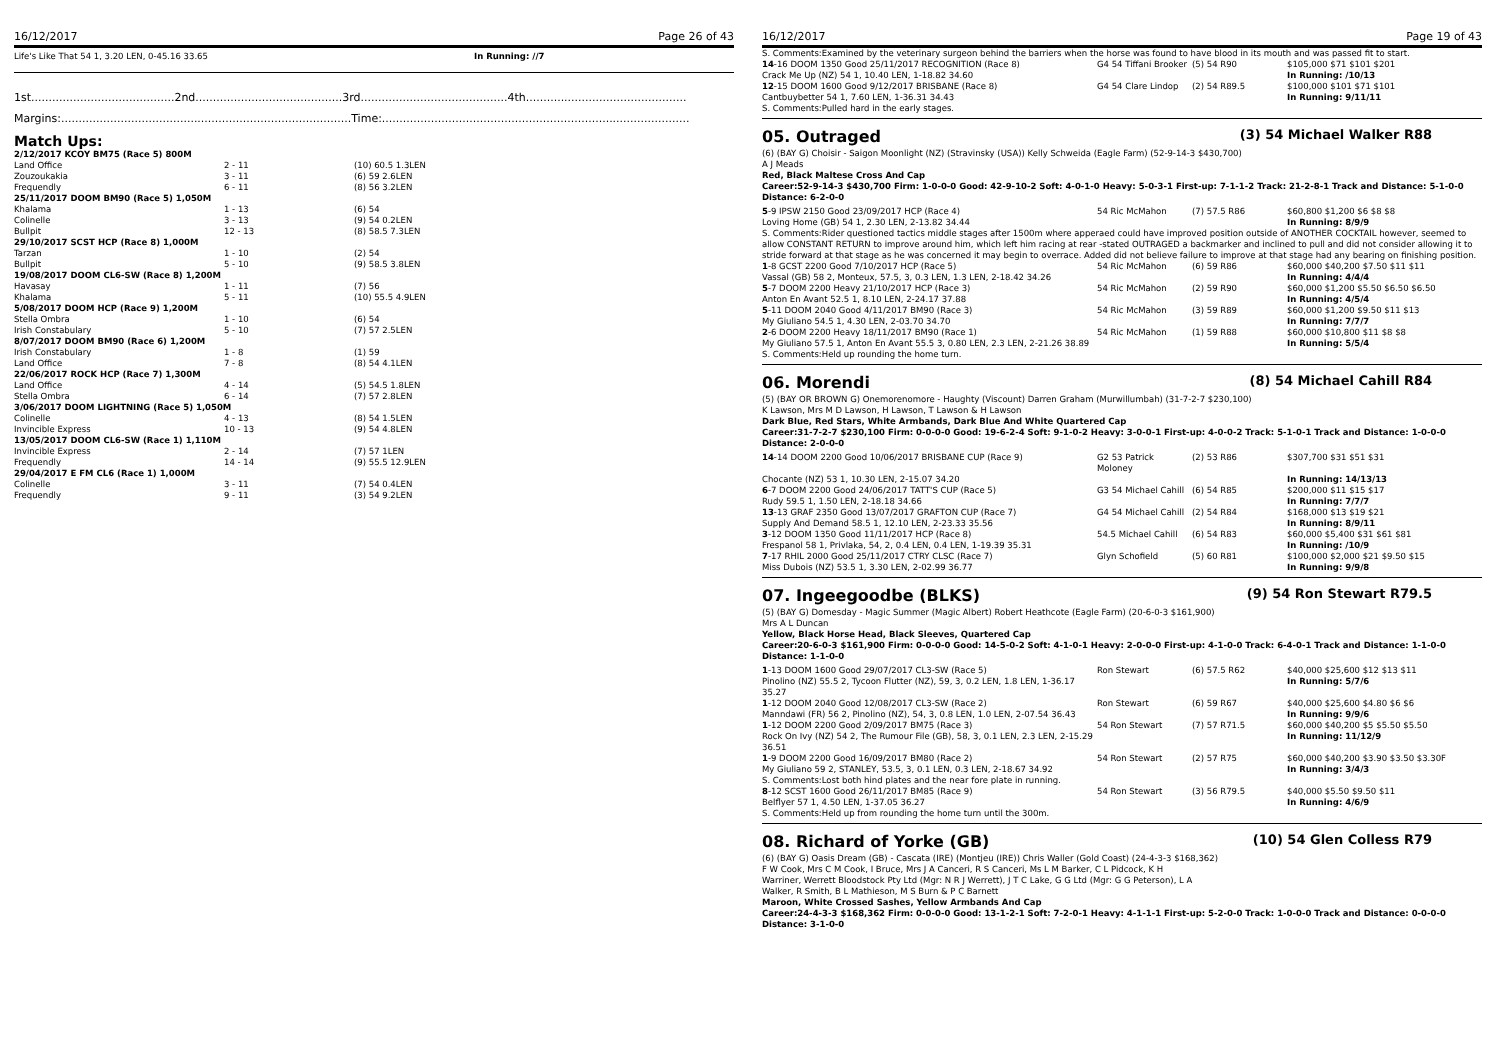16/12/2017 Page 26 of 43
| Life's Like That 54 1, 3.20 LEN, 0-45.16 33.65 | In Running: //7 |
1st.........................................2nd..........................................3rd..........................................4th..............................................
Margins:...................................................................................Time:........................................................................................
Match Ups:
| 2/12/2017 KCOY BM75 (Race 5) 800M | | |
| Land Office | 2 - 11 | (10) 60.5 1.3LEN |
| Zouzoukakia | 3 - 11 | (6) 59 2.6LEN |
| Frequendly | 6 - 11 | (8) 56 3.2LEN |
| 25/11/2017 DOOM BM90 (Race 5) 1,050M | | |
| Khalama | 1 - 13 | (6) 54 |
| Colinelle | 3 - 13 | (9) 54 0.2LEN |
| Bullpit | 12 - 13 | (8) 58.5 7.3LEN |
| 29/10/2017 SCST HCP (Race 8) 1,000M | | |
| Tarzan | 1 - 10 | (2) 54 |
| Bullpit | 5 - 10 | (9) 58.5 3.8LEN |
| 19/08/2017 DOOM CL6-SW (Race 8) 1,200M | | |
| Havasay | 1 - 11 | (7) 56 |
| Khalama | 5 - 11 | (10) 55.5 4.9LEN |
| 5/08/2017 DOOM HCP (Race 9) 1,200M | | |
| Stella Ombra | 1 - 10 | (6) 54 |
| Irish Constabulary | 5 - 10 | (7) 57 2.5LEN |
| 8/07/2017 DOOM BM90 (Race 6) 1,200M | | |
| Irish Constabulary | 1 - 8 | (1) 59 |
| Land Office | 7 - 8 | (8) 54 4.1LEN |
| 22/06/2017 ROCK HCP (Race 7) 1,300M | | |
| Land Office | 4 - 14 | (5) 54.5 1.8LEN |
| Stella Ombra | 6 - 14 | (7) 57 2.8LEN |
| 3/06/2017 DOOM LIGHTNING (Race 5) 1,050M | | |
| Colinelle | 4 - 13 | (8) 54 1.5LEN |
| Invincible Express | 10 - 13 | (9) 54 4.8LEN |
| 13/05/2017 DOOM CL6-SW (Race 1) 1,110M | | |
| Invincible Express | 2 - 14 | (7) 57 1LEN |
| Frequendly | 14 - 14 | (9) 55.5 12.9LEN |
| 29/04/2017 E FM CL6 (Race 1) 1,000M | | |
| Colinelle | 3 - 11 | (7) 54 0.4LEN |
| Frequendly | 9 - 11 | (3) 54 9.2LEN |
16/12/2017 Page 19 of 43
S. Comments:Examined by the veterinary surgeon behind the barriers when the horse was found to have blood in its mouth and was passed fit to start.
| 14 -16 DOOM 1350 Good 25/11/2017 RECOGNITION (Race 8) | G4 54 Tiffani Brooker | (5) 54 R90 | $105,000 $71 $101 $201 |
| Crack Me Up (NZ) 54 1, 10.40 LEN, 1-18.82 34.60 | | | In Running: /10/13 |
| 12 -15 DOOM 1600 Good 9/12/2017 BRISBANE (Race 8) | G4 54 Clare Lindop | (2) 54 R89.5 | $100,000 $101 $71 $101 |
| Cantbuybetter 54 1, 7.60 LEN, 1-36.31 34.43 | | | In Running: 9/11/11 |
S. Comments:Pulled hard in the early stages.
05. Outraged (3) 54 Michael Walker R88
(6) (BAY G) Choisir - Saigon Moonlight (NZ) (Stravinsky (USA)) Kelly Schweida (Eagle Farm) (52-9-14-3 $430,700)
A J Meads
Red, Black Maltese Cross And Cap
Career:52-9-14-3 $430,700 Firm: 1-0-0-0 Good: 42-9-10-2 Soft: 4-0-1-0 Heavy: 5-0-3-1 First-up: 7-1-1-2 Track: 21-2-8-1 Track and Distance: 5-1-0-0 Distance: 6-2-0-0
| 5 -9 IPSW 2150 Good 23/09/2017 HCP (Race 4) | 54 Ric McMahon | (7) 57.5 R86 | $60,800 $1,200 $6 $8 $8 |
| Loving Home (GB) 54 1, 2.30 LEN, 2-13.82 34.44 | | | In Running: 8/9/9 |
| S. Comments:Rider questioned tactics middle stages after 1500m where apperaed could have improved position outside of ANOTHER COCKTAIL however, seemed to allow CONSTANT RETURN to improve around him, which left him racing at rear -stated OUTRAGED a backmarker and inclined to pull and did not consider allowing it to stride forward at that stage as he was concerned it may begin to overrace. Added did not believe failure to improve at that stage had any bearing on finishing position. | | | |
| 1 -8 GCST 2200 Good 7/10/2017 HCP (Race 5) | 54 Ric McMahon | (6) 59 R86 | $60,000 $40,200 $7.50 $11 $11 |
| Vassal (GB) 58 2, Monteux, 57.5, 3, 0.3 LEN, 1.3 LEN, 2-18.42 34.26 | | | In Running: 4/4/4 |
| 5 -7 DOOM 2200 Heavy 21/10/2017 HCP (Race 3) | 54 Ric McMahon | (2) 59 R90 | $60,000 $1,200 $5.50 $6.50 $6.50 |
| Anton En Avant 52.5 1, 8.10 LEN, 2-24.17 37.88 | | | In Running: 4/5/4 |
| 5 -11 DOOM 2040 Good 4/11/2017 BM90 (Race 3) | 54 Ric McMahon | (3) 59 R89 | $60,000 $1,200 $9.50 $11 $13 |
| My Giuliano 54.5 1, 4.30 LEN, 2-03.70 34.70 | | | In Running: 7/7/7 |
| 2 -6 DOOM 2200 Heavy 18/11/2017 BM90 (Race 1) | 54 Ric McMahon | (1) 59 R88 | $60,000 $10,800 $11 $8 $8 |
| My Giuliano 57.5 1, Anton En Avant 55.5 3, 0.80 LEN, 2.3 LEN, 2-21.26 38.89 | | | In Running: 5/5/4 |
S. Comments:Held up rounding the home turn.
06. Morendi (8) 54 Michael Cahill R84
(5) (BAY OR BROWN G) Onemorenomore - Haughty (Viscount) Darren Graham (Murwillumbah) (31-7-2-7 $230,100)
K Lawson, Mrs M D Lawson, H Lawson, T Lawson & H Lawson
Dark Blue, Red Stars, White Armbands, Dark Blue And White Quartered Cap
Career:31-7-2-7 $230,100 Firm: 0-0-0-0 Good: 19-6-2-4 Soft: 9-1-0-2 Heavy: 3-0-0-1 First-up: 4-0-0-2 Track: 5-1-0-1 Track and Distance: 1-0-0-0 Distance: 2-0-0-0
| 14 -14 DOOM 2200 Good 10/06/2017 BRISBANE CUP (Race 9) | G2 53 Patrick Moloney | (2) 53 R86 | $307,700 $31 $51 $31 |
| Chocante (NZ) 53 1, 10.30 LEN, 2-15.07 34.20 | | | In Running: 14/13/13 |
| 6 -7 DOOM 2200 Good 24/06/2017 TATT'S CUP (Race 5) | G3 54 Michael Cahill | (6) 54 R85 | $200,000 $11 $15 $17 |
| Rudy 59.5 1, 1.50 LEN, 2-18.18 34.66 | | | In Running: 7/7/7 |
| 13 -13 GRAF 2350 Good 13/07/2017 GRAFTON CUP (Race 7) | G4 54 Michael Cahill | (2) 54 R84 | $168,000 $13 $19 $21 |
| Supply And Demand 58.5 1, 12.10 LEN, 2-23.33 35.56 | | | In Running: 8/9/11 |
| 3 -12 DOOM 1350 Good 11/11/2017 HCP (Race 8) | 54.5 Michael Cahill | (6) 54 R83 | $60,000 $5,400 $31 $61 $81 |
| Frespanol 58 1, Privlaka, 54, 2, 0.4 LEN, 0.4 LEN, 1-19.39 35.31 | | | In Running: /10/9 |
| 7 -17 RHIL 2000 Good 25/11/2017 CTRY CLSC (Race 7) | Glyn Schofield | (5) 60 R81 | $100,000 $2,000 $21 $9.50 $15 |
| Miss Dubois (NZ) 53.5 1, 3.30 LEN, 2-02.99 36.77 | | | In Running: 9/9/8 |
07. Ingeegoodbe (BLKS) (9) 54 Ron Stewart R79.5
(5) (BAY G) Domesday - Magic Summer (Magic Albert) Robert Heathcote (Eagle Farm) (20-6-0-3 $161,900)
Mrs A L Duncan
Yellow, Black Horse Head, Black Sleeves, Quartered Cap
Career:20-6-0-3 $161,900 Firm: 0-0-0-0 Good: 14-5-0-2 Soft: 4-1-0-1 Heavy: 2-0-0-0 First-up: 4-1-0-0 Track: 6-4-0-1 Track and Distance: 1-1-0-0 Distance: 1-1-0-0
| 1 -13 DOOM 1600 Good 29/07/2017 CL3-SW (Race 5) | Ron Stewart | (6) 57.5 R62 | $40,000 $25,600 $12 $13 $11 |
| Pinolino (NZ) 55.5 2, Tycoon Flutter (NZ), 59, 3, 0.2 LEN, 1.8 LEN, 1-36.17 35.27 | | | In Running: 5/7/6 |
| 1 -12 DOOM 2040 Good 12/08/2017 CL3-SW (Race 2) | Ron Stewart | (6) 59 R67 | $40,000 $25,600 $4.80 $6 $6 |
| Manndawi (FR) 56 2, Pinolino (NZ), 54, 3, 0.8 LEN, 1.0 LEN, 2-07.54 36.43 | | | In Running: 9/9/6 |
| 1 -12 DOOM 2200 Good 2/09/2017 BM75 (Race 3) | 54 Ron Stewart | (7) 57 R71.5 | $60,000 $40,200 $5 $5.50 $5.50 |
| Rock On Ivy (NZ) 54 2, The Rumour File (GB), 58, 3, 0.1 LEN, 2.3 LEN, 2-15.29 36.51 | | | In Running: 11/12/9 |
| 1 -9 DOOM 2200 Good 16/09/2017 BM80 (Race 2) | 54 Ron Stewart | (2) 57 R75 | $60,000 $40,200 $3.90 $3.50 $3.30F |
| My Giuliano 59 2, STANLEY, 53.5, 3, 0.1 LEN, 0.3 LEN, 2-18.67 34.92 | | | In Running: 3/4/3 |
| S. Comments:Lost both hind plates and the near fore plate in running. | | | |
| 8 -12 SCST 1600 Good 26/11/2017 BM85 (Race 9) | 54 Ron Stewart | (3) 56 R79.5 | $40,000 $5.50 $9.50 $11 |
| Belflyer 57 1, 4.50 LEN, 1-37.05 36.27 | | | In Running: 4/6/9 |
S. Comments:Held up from rounding the home turn until the 300m.
08. Richard of Yorke (GB) (10) 54 Glen Colless R79
(6) (BAY G) Oasis Dream (GB) - Cascata (IRE) (Montjeu (IRE)) Chris Waller (Gold Coast) (24-4-3-3 $168,362)
F W Cook, Mrs C M Cook, I Bruce, Mrs J A Canceri, R S Canceri, Ms L M Barker, C L Pidcock, K H Warriner, Werrett Bloodstock Pty Ltd (Mgr: N R J Werrett), J T C Lake, G G Ltd (Mgr: G G Peterson), L A Walker, R Smith, B L Mathieson, M S Burn & P C Barnett
Maroon, White Crossed Sashes, Yellow Armbands And Cap
Career:24-4-3-3 $168,362 Firm: 0-0-0-0 Good: 13-1-2-1 Soft: 7-2-0-1 Heavy: 4-1-1-1 First-up: 5-2-0-0 Track: 1-0-0-0 Track and Distance: 0-0-0-0 Distance: 3-1-0-0